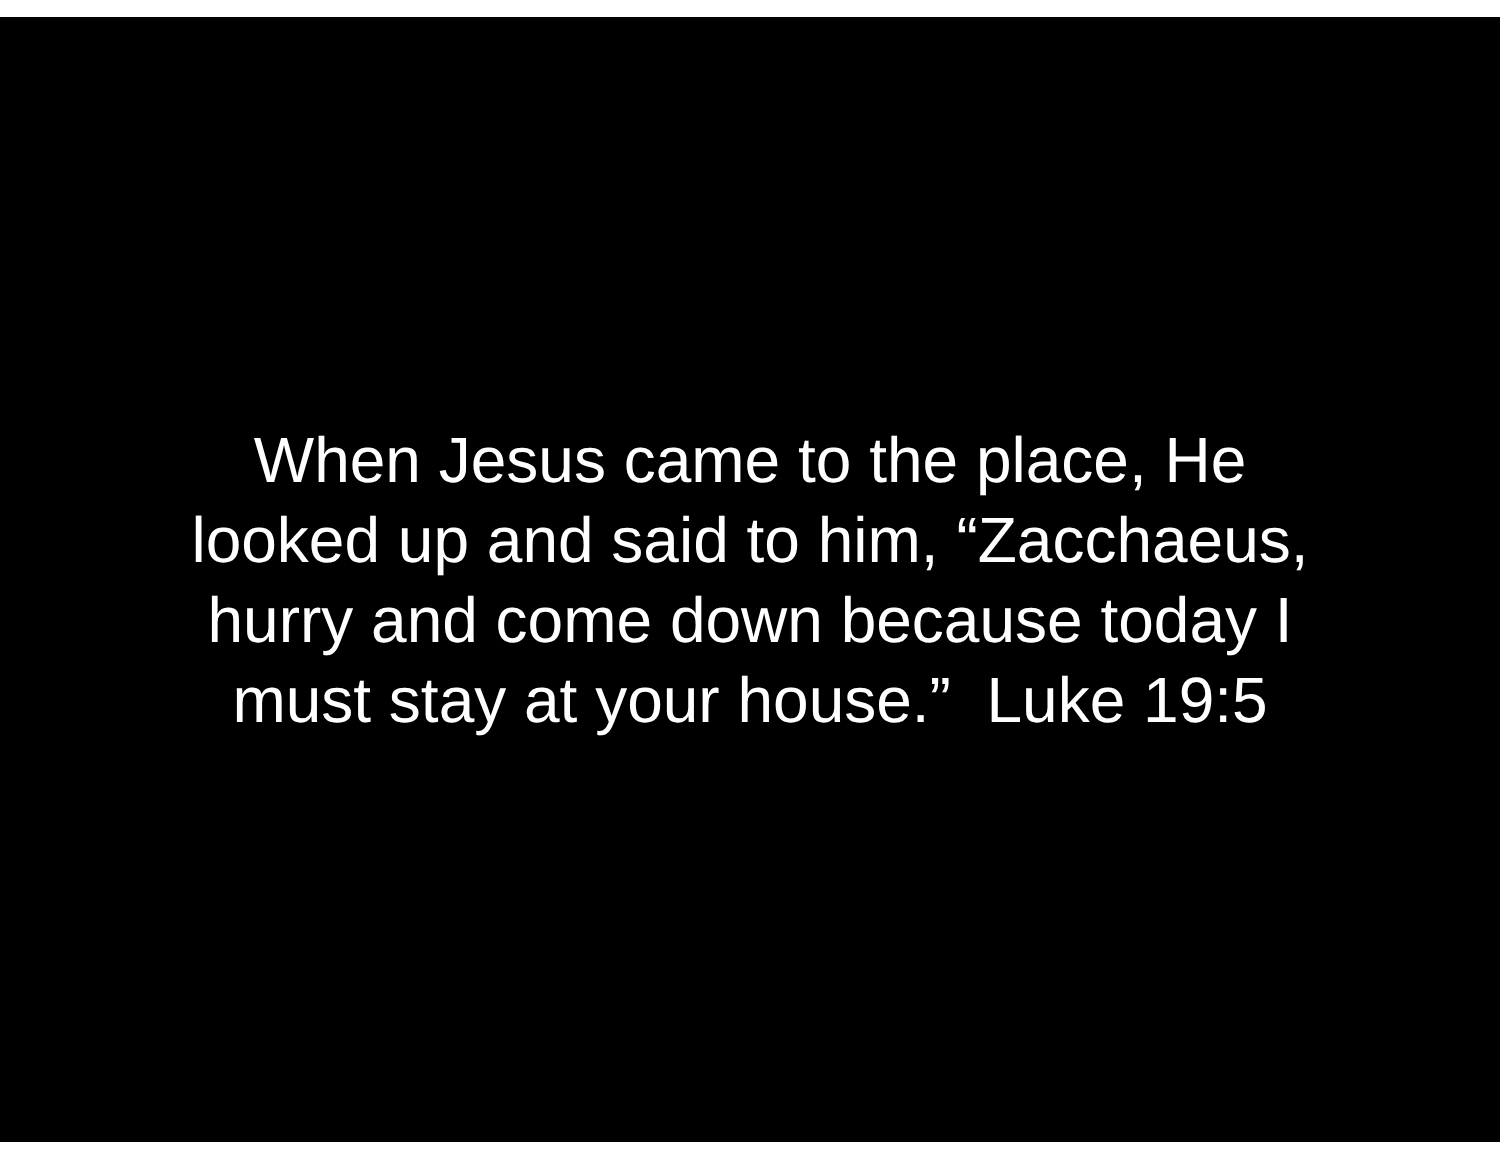When Jesus came to the place, He
looked up and said to him, “Zacchaeus,
hurry and come down because today I
must stay at your house.” Luke 19:5